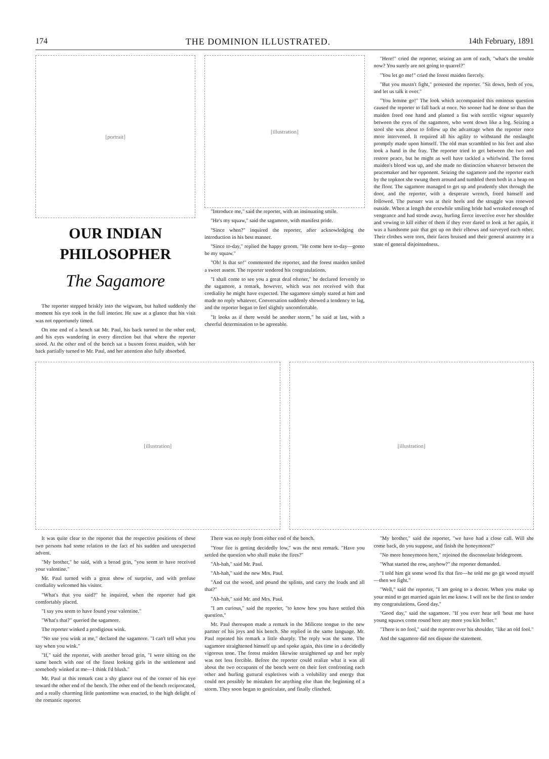174 THE DOMINION ILLUSTRATED. 14th February, 1891
[portrait]
OUR INDIAN PHILOSOPHER
The Sagamore
The reporter stepped briskly into the wigwam, but halted suddenly the moment his eye took in the full interior. He saw at a glance that his visit was not opportunely timed.
On one end of a bench sat Mr. Paul, his back turned to the other end, and his eyes wandering in every direction but that where the reporter stood. At the other end of the bench sat a buxom forest maiden, with her back partially turned to Mr. Paul, and her attention also fully absorbed.
[illustration]
"Introduce me," said the reporter, with an insinuating smile.
"He's my squaw," said the sagamore, with manifest pride.
"Since when?" inquired the reporter, after acknowledging the introduction in his best manner.
"Since to-day," replied the happy groom. "He come here to-day—gonto be my squaw."
"Oh! Is that so!" commented the reporter, and the forest maiden smiled a sweet assent. The reporter tendered his congratulations.
"I shall come to see you a great deal oftener," he declared fervently to the sagamore, a remark, however, which was not received with that cordiality he might have expected. The sagamore simply stared at him and made no reply whatever. Conversation suddenly showed a tendency to lag, and the reporter began to feel slightly uncomfortable.
"It looks as if there would be another storm," he said at last, with a cheerful determination to be agreeable.
"Here!" cried the reporter, seizing an arm of each, "what's the trouble now? You surely are not going to quarrel?"
"You let go me!" cried the forest maiden fiercely.
"But you mustn't fight," protested the reporter. "Sit down, both of you, and let us talk it over."
"You lemme go!" The look which accompanied this ominous question caused the reporter to fall back at once. No sooner had he done so than the maiden freed one hand and planted a fist with terrific vigour squarely between the eyes of the sagamore, who went down like a log. Seizing a stool she was about to follow up the advantage when the reporter once more intervened. It required all his agility to withstand the onslaught promptly made upon himself. The old man scrambled to his feet and also took a hand in the fray. The reporter tried to get between the two and restore peace, but he might as well have tackled a whirlwind. The forest maiden's blood was up, and she made no distinction whatever between the peacemaker and her opponent. Seizing the sagamore and the reporter each by the topknot she swung them around and tumbled them both in a heap on the floor. The sagamore managed to get up and prudently shot through the door, and the reporter, with a desperate wrench, freed himself and followed. The pursuer was at their heels and the struggle was renewed outside. When at length the erstwhile smiling bride had wreaked enough of vengeance and had strode away, hurling fierce invective over her shoulder and vowing to kill either of them if they ever dared to look at her again, it was a handsome pair that got up on their elbows and surveyed each other. Their clothes were torn, their faces bruised and their general anatomy in a state of general disjointedness.
[illustration] [illustration]
It was quite clear to the reporter that the respective positions of these two persons had some relation to the fact of his sudden and unexpected advent.
"My brother," he said, with a broad grin, "you seem to have received your valentine."
Mr. Paul turned with a great show of surprise, and with profuse cordiality welcomed his visitor.
"What's that you said?" he inquired, when the reporter had got comfortably placed.
"I say you seem to have found your valentine."
"What's that?" queried the sagamore.
The reporter winked a prodigious wink.
"No use you wink at me," declared the sagamore. "I can't tell what you say when you wink."
"If," said the reporter, with another broad grin, "I were sitting on the same bench with one of the finest looking girls in the settlement and somebody winked at me—I think I'd blush."
Mr. Paul at this remark cast a shy glance out of the corner of his eye toward the other end of the bench. The other end of the bench reciprocated, and a really charming little pantomime was enacted, to the high delight of the romantic reporter.
There was no reply from either end of the bench.
"Your fire is getting decidedly low," was the next remark. "Have you settled the question who shall make the fires?"
"Ah-hah," said Mr. Paul.
"Ah-hah," said the new Mrs. Paul.
"And cut the wood, and pound the splints, and carry the loads and all that?"
"Ah-hah," said Mr. and Mrs. Paul.
"I am curious," said the reporter, "to know how you have settled this question."
Mr. Paul thereupon made a remark in the Milicete tongue to the new partner of his joys and his bench. She replied in the same language. Mr. Paul repeated his remark a little sharply. The reply was the same. The sagamore straightened himself up and spoke again, this time in a decidedly vigorous tone. The forest maiden likewise straightened up and her reply was not less forcible. Before the reporter could realize what it was all about the two occupants of the bench were on their feet confronting each other and hurling guttural expletives with a volubility and energy that could not possibly be mistaken for anything else than the beginning of a storm. They soon began to gesticulate, and finally clinched.
"My brother," said the reporter, "we have had a close call. Will she come back, do you suppose, and finish the honeymoon?"
"No more honeymoon here," rejoined the disconsolate bridegroom.
"What started the row, anyhow?" the reporter demanded.
"I told him git some wood fix that fire—he told me go git wood myself—then we fight."
"Well," said the reporter, "I am going to a doctor. When you make up your mind to get married again let me know. I will not be the first to tender my congratulations. Good day."
"Good day," said the sagamore. "If you ever hear tell 'bout me have young squaws come round here any more you kin holler."
"There is no fool," said the reporter over his shoulder, "like an old fool."
And the sagamore did not dispute the statement.